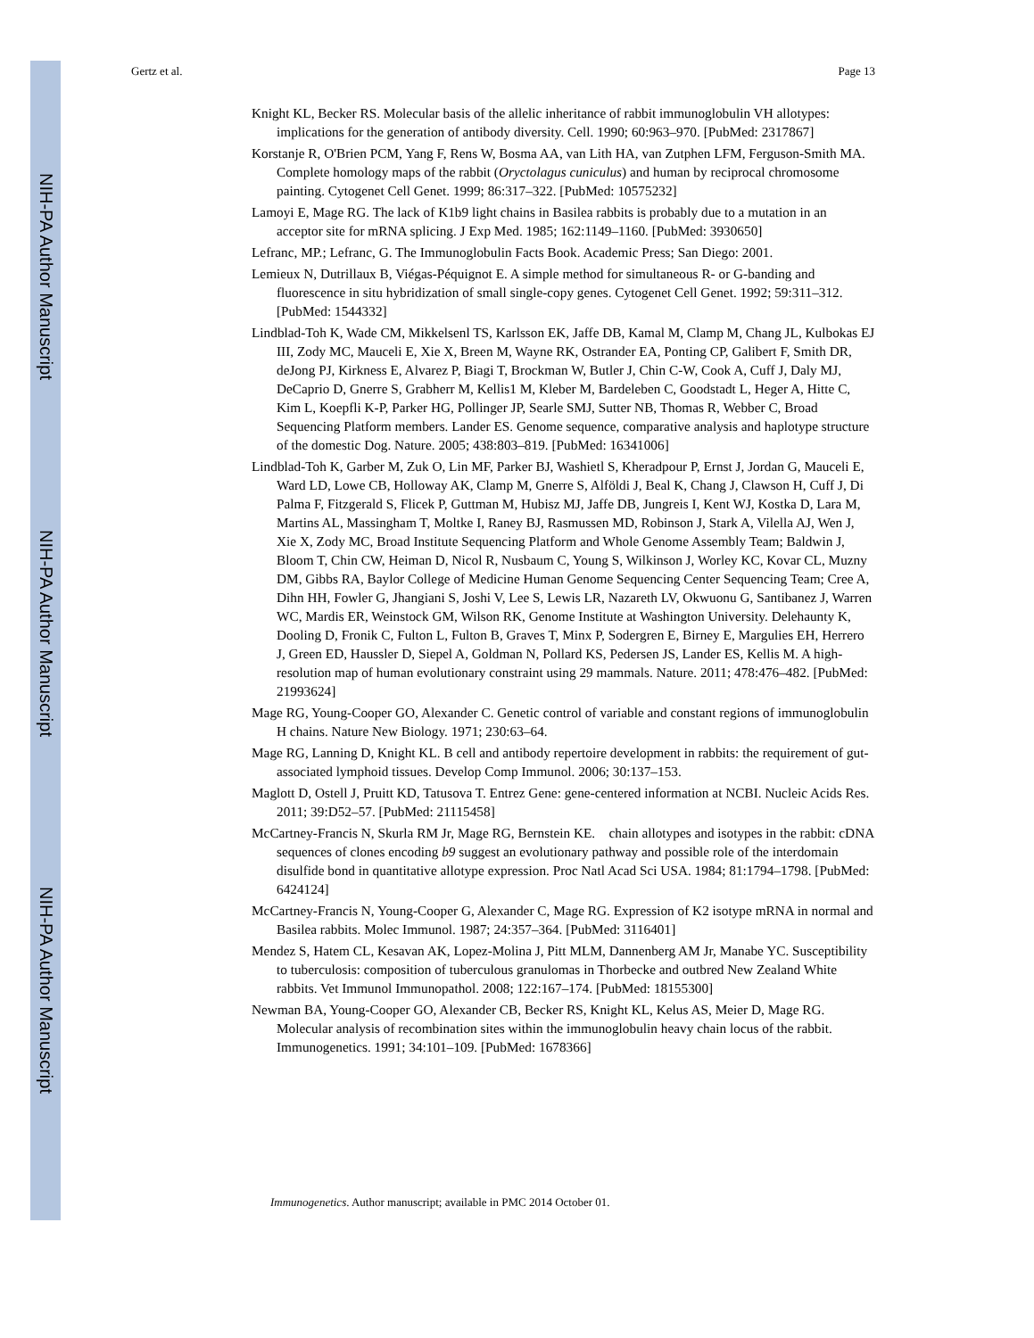NIH-PA Author Manuscript
NIH-PA Author Manuscript
NIH-PA Author Manuscript
Gertz et al. Page 13
Knight KL, Becker RS. Molecular basis of the allelic inheritance of rabbit immunoglobulin VH allotypes: implications for the generation of antibody diversity. Cell. 1990; 60:963–970. [PubMed: 2317867]
Korstanje R, O'Brien PCM, Yang F, Rens W, Bosma AA, van Lith HA, van Zutphen LFM, Ferguson-Smith MA. Complete homology maps of the rabbit (Oryctolagus cuniculus) and human by reciprocal chromosome painting. Cytogenet Cell Genet. 1999; 86:317–322. [PubMed: 10575232]
Lamoyi E, Mage RG. The lack of K1b9 light chains in Basilea rabbits is probably due to a mutation in an acceptor site for mRNA splicing. J Exp Med. 1985; 162:1149–1160. [PubMed: 3930650]
Lefranc, MP.; Lefranc, G. The Immunoglobulin Facts Book. Academic Press; San Diego: 2001.
Lemieux N, Dutrillaux B, Viégas-Péquignot E. A simple method for simultaneous R- or G-banding and fluorescence in situ hybridization of small single-copy genes. Cytogenet Cell Genet. 1992; 59:311–312. [PubMed: 1544332]
Lindblad-Toh K, Wade CM, Mikkelsenl TS, Karlsson EK, Jaffe DB, Kamal M, Clamp M, Chang JL, Kulbokas EJ III, Zody MC, Mauceli E, Xie X, Breen M, Wayne RK, Ostrander EA, Ponting CP, Galibert F, Smith DR, deJong PJ, Kirkness E, Alvarez P, Biagi T, Brockman W, Butler J, Chin C-W, Cook A, Cuff J, Daly MJ, DeCaprio D, Gnerre S, Grabherr M, Kellis1 M, Kleber M, Bardeleben C, Goodstadt L, Heger A, Hitte C, Kim L, Koepfli K-P, Parker HG, Pollinger JP, Searle SMJ, Sutter NB, Thomas R, Webber C, Broad Sequencing Platform members. Lander ES. Genome sequence, comparative analysis and haplotype structure of the domestic Dog. Nature. 2005; 438:803–819. [PubMed: 16341006]
Lindblad-Toh K, Garber M, Zuk O, Lin MF, Parker BJ, Washietl S, Kheradpour P, Ernst J, Jordan G, Mauceli E, Ward LD, Lowe CB, Holloway AK, Clamp M, Gnerre S, Alföldi J, Beal K, Chang J, Clawson H, Cuff J, Di Palma F, Fitzgerald S, Flicek P, Guttman M, Hubisz MJ, Jaffe DB, Jungreis I, Kent WJ, Kostka D, Lara M, Martins AL, Massingham T, Moltke I, Raney BJ, Rasmussen MD, Robinson J, Stark A, Vilella AJ, Wen J, Xie X, Zody MC, Broad Institute Sequencing Platform and Whole Genome Assembly Team; Baldwin J, Bloom T, Chin CW, Heiman D, Nicol R, Nusbaum C, Young S, Wilkinson J, Worley KC, Kovar CL, Muzny DM, Gibbs RA, Baylor College of Medicine Human Genome Sequencing Center Sequencing Team; Cree A, Dihn HH, Fowler G, Jhangiani S, Joshi V, Lee S, Lewis LR, Nazareth LV, Okwuonu G, Santibanez J, Warren WC, Mardis ER, Weinstock GM, Wilson RK, Genome Institute at Washington University. Delehaunty K, Dooling D, Fronik C, Fulton L, Fulton B, Graves T, Minx P, Sodergren E, Birney E, Margulies EH, Herrero J, Green ED, Haussler D, Siepel A, Goldman N, Pollard KS, Pedersen JS, Lander ES, Kellis M. A high-resolution map of human evolutionary constraint using 29 mammals. Nature. 2011; 478:476–482. [PubMed: 21993624]
Mage RG, Young-Cooper GO, Alexander C. Genetic control of variable and constant regions of immunoglobulin H chains. Nature New Biology. 1971; 230:63–64.
Mage RG, Lanning D, Knight KL. B cell and antibody repertoire development in rabbits: the requirement of gut-associated lymphoid tissues. Develop Comp Immunol. 2006; 30:137–153.
Maglott D, Ostell J, Pruitt KD, Tatusova T. Entrez Gene: gene-centered information at NCBI. Nucleic Acids Res. 2011; 39:D52–57. [PubMed: 21115458]
McCartney-Francis N, Skurla RM Jr, Mage RG, Bernstein KE. chain allotypes and isotypes in the rabbit: cDNA sequences of clones encoding b9 suggest an evolutionary pathway and possible role of the interdomain disulfide bond in quantitative allotype expression. Proc Natl Acad Sci USA. 1984; 81:1794–1798. [PubMed: 6424124]
McCartney-Francis N, Young-Cooper G, Alexander C, Mage RG. Expression of K2 isotype mRNA in normal and Basilea rabbits. Molec Immunol. 1987; 24:357–364. [PubMed: 3116401]
Mendez S, Hatem CL, Kesavan AK, Lopez-Molina J, Pitt MLM, Dannenberg AM Jr, Manabe YC. Susceptibility to tuberculosis: composition of tuberculous granulomas in Thorbecke and outbred New Zealand White rabbits. Vet Immunol Immunopathol. 2008; 122:167–174. [PubMed: 18155300]
Newman BA, Young-Cooper GO, Alexander CB, Becker RS, Knight KL, Kelus AS, Meier D, Mage RG. Molecular analysis of recombination sites within the immunoglobulin heavy chain locus of the rabbit. Immunogenetics. 1991; 34:101–109. [PubMed: 1678366]
Immunogenetics. Author manuscript; available in PMC 2014 October 01.